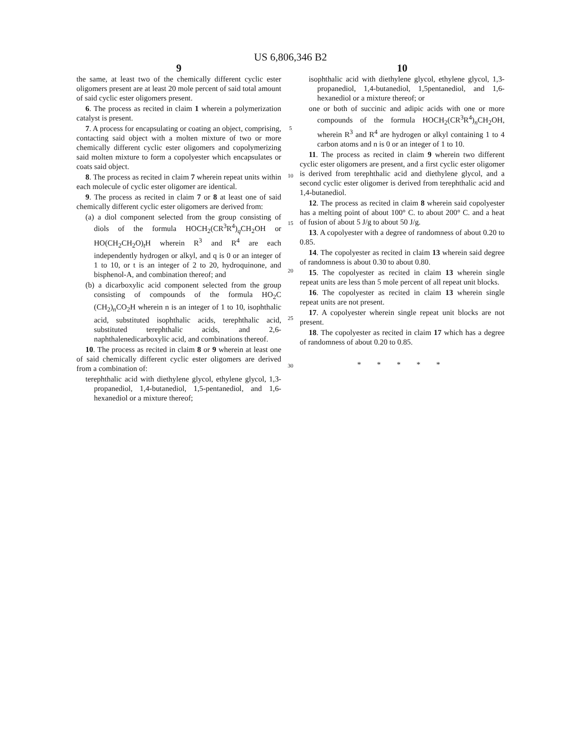US 6,806,346 B2
9
the same, at least two of the chemically different cyclic ester oligomers present are at least 20 mole percent of said total amount of said cyclic ester oligomers present.
6. The process as recited in claim 1 wherein a polymerization catalyst is present.
7. A process for encapsulating or coating an object, comprising, contacting said object with a molten mixture of two or more chemically different cyclic ester oligomers and copolymerizing said molten mixture to form a copolyester which encapsulates or coats said object.
8. The process as recited in claim 7 wherein repeat units within each molecule of cyclic ester oligomer are identical.
9. The process as recited in claim 7 or 8 at least one of said chemically different cyclic ester oligomers are derived from:
(a) a diol component selected from the group consisting of diols of the formula HOCH<sub>2</sub>(CR<sup>3</sup>R<sup>4</sup>)<sub>q</sub>CH<sub>2</sub>OH or HO(CH<sub>2</sub>CH<sub>2</sub>O)<sub>t</sub>H wherein R<sup>3</sup> and R<sup>4</sup> are each independently hydrogen or alkyl, and q is 0 or an integer of 1 to 10, or t is an integer of 2 to 20, hydroquinone, and bisphenol-A, and combination thereof; and
(b) a dicarboxylic acid component selected from the group consisting of compounds of the formula HO<sub>2</sub>C (CH<sub>2</sub>)<sub>n</sub>CO<sub>2</sub>H wherein n is an integer of 1 to 10, isophthalic acid, substituted isophthalic acids, terephthalic acid, substituted terephthalic acids, and 2,6-naphthalenedicarboxylic acid, and combinations thereof.
10. The process as recited in claim 8 or 9 wherein at least one of said chemically different cyclic ester oligomers are derived from a combination of:
terephthalic acid with diethylene glycol, ethylene glycol, 1,3-propanediol, 1,4-butanediol, 1,5-pentanediol, and 1,6-hexanediol or a mixture thereof;
5
10
15
20
25
30
10
isophthalic acid with diethylene glycol, ethylene glycol, 1,3-propanediol, 1,4-butanediol, 1,5pentanediol, and 1,6-hexanediol or a mixture thereof; or
one or both of succinic and adipic acids with one or more compounds of the formula HOCH<sub>2</sub>(CR<sup>3</sup>R<sup>4</sup>)<sub>n</sub>CH<sub>2</sub>OH, wherein R<sup>3</sup> and R<sup>4</sup> are hydrogen or alkyl containing 1 to 4 carbon atoms and n is 0 or an integer of 1 to 10.
11. The process as recited in claim 9 wherein two different cyclic ester oligomers are present, and a first cyclic ester oligomer is derived from terephthalic acid and diethylene glycol, and a second cyclic ester oligomer is derived from terephthalic acid and 1,4-butanediol.
12. The process as recited in claim 8 wherein said copolyester has a melting point of about 100° C. to about 200° C. and a heat of fusion of about 5 J/g to about 50 J/g.
13. A copolyester with a degree of randomness of about 0.20 to 0.85.
14. The copolyester as recited in claim 13 wherein said degree of randomness is about 0.30 to about 0.80.
15. The copolyester as recited in claim 13 wherein single repeat units are less than 5 mole percent of all repeat unit blocks.
16. The copolyester as recited in claim 13 wherein single repeat units are not present.
17. A copolyester wherein single repeat unit blocks are not present.
18. The copolyester as recited in claim 17 which has a degree of randomness of about 0.20 to 0.85.
* * * * *